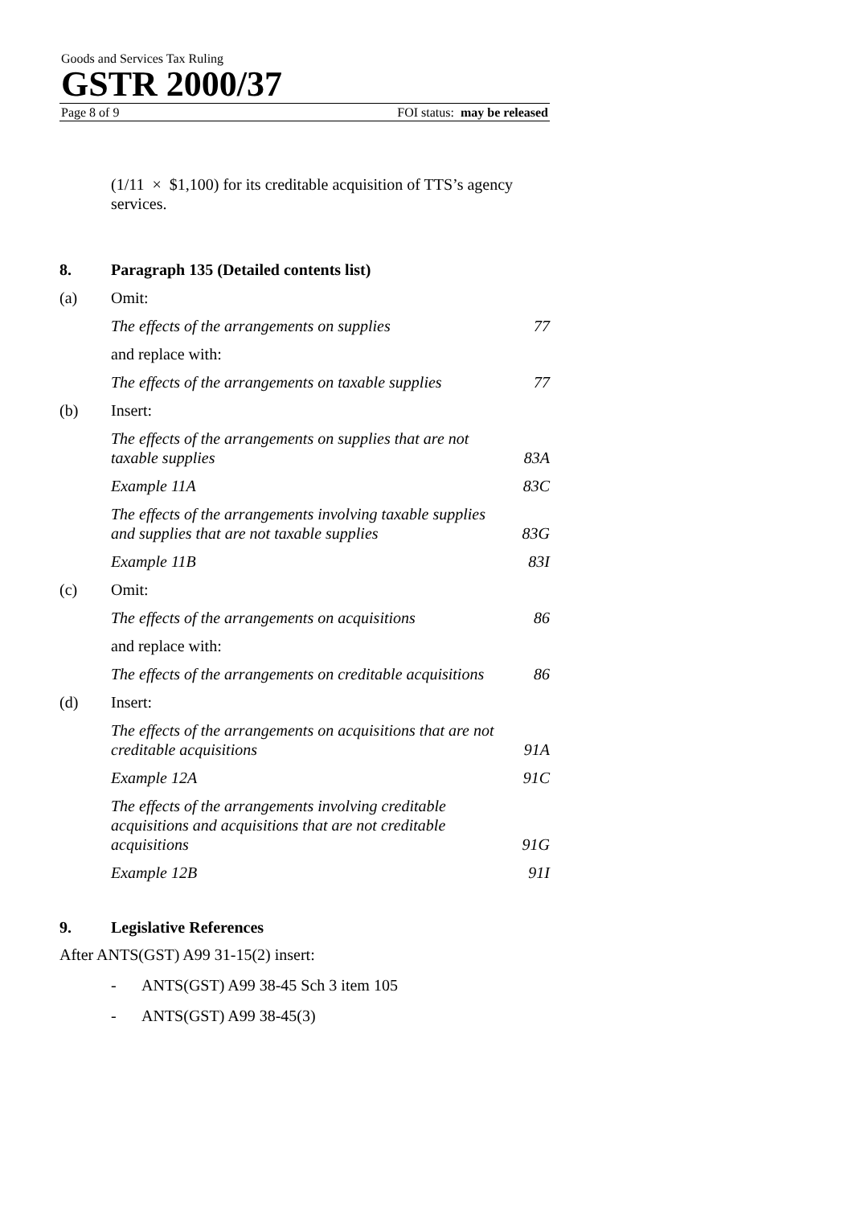Goods and Services Tax Ruling
GSTR 2000/37
Page 8 of 9 FOI status: may be released
(1/11 × $1,100) for its creditable acquisition of TTS’s agency services.
8. Paragraph 135 (Detailed contents list)
(a) Omit:
The effects of the arrangements on supplies 77
and replace with:
The effects of the arrangements on taxable supplies 77
(b) Insert:
The effects of the arrangements on supplies that are not taxable supplies 83A
Example 11A 83C
The effects of the arrangements involving taxable supplies and supplies that are not taxable supplies 83G
Example 11B 83I
(c) Omit:
The effects of the arrangements on acquisitions 86
and replace with:
The effects of the arrangements on creditable acquisitions 86
(d) Insert:
The effects of the arrangements on acquisitions that are not creditable acquisitions 91A
Example 12A 91C
The effects of the arrangements involving creditable acquisitions and acquisitions that are not creditable acquisitions 91G
Example 12B 91I
9. Legislative References
After ANTS(GST) A99 31-15(2) insert:
- ANTS(GST) A99 38-45 Sch 3 item 105
- ANTS(GST) A99 38-45(3)